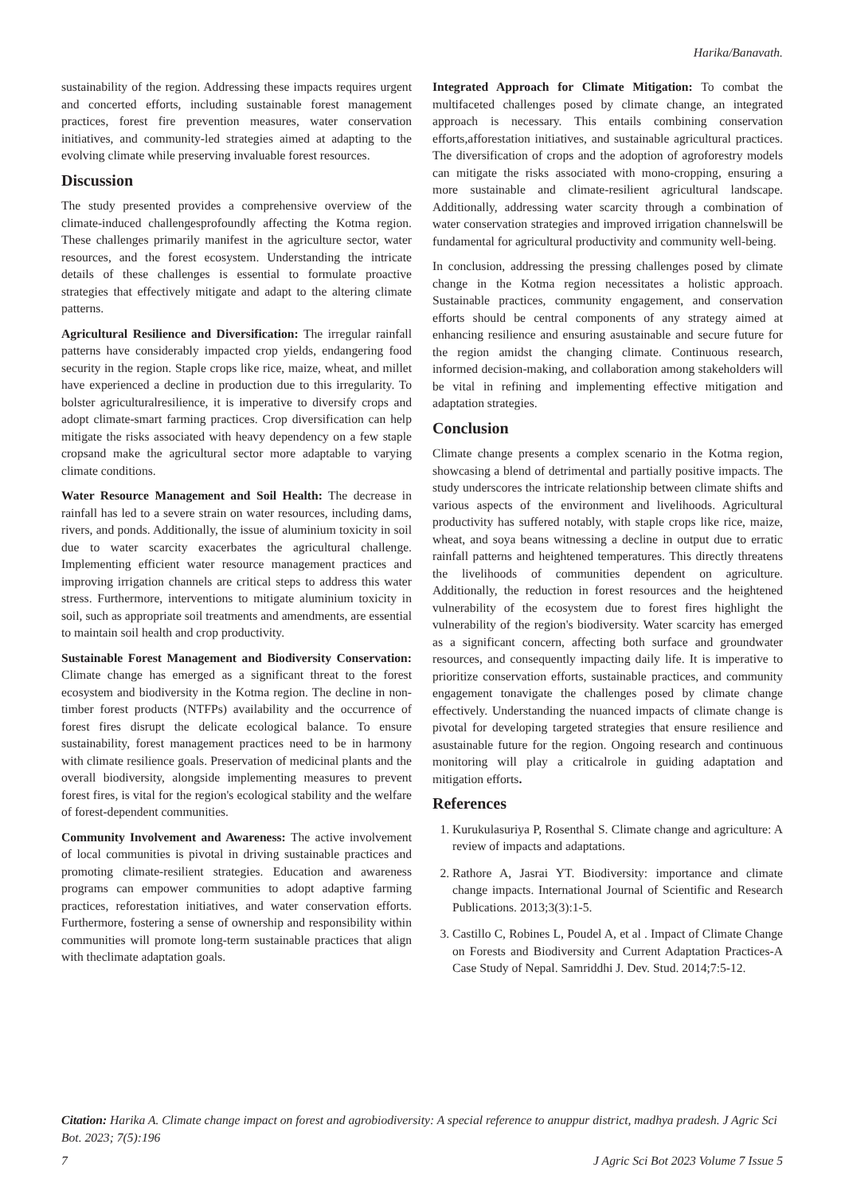Harika/Banavath.
sustainability of the region. Addressing these impacts requires urgent and concerted efforts, including sustainable forest management practices, forest fire prevention measures, water conservation initiatives, and community-led strategies aimed at adapting to the evolving climate while preserving invaluable forest resources.
Discussion
The study presented provides a comprehensive overview of the climate-induced challengesprofoundly affecting the Kotma region. These challenges primarily manifest in the agriculture sector, water resources, and the forest ecosystem. Understanding the intricate details of these challenges is essential to formulate proactive strategies that effectively mitigate and adapt to the altering climate patterns.
Agricultural Resilience and Diversification: The irregular rainfall patterns have considerably impacted crop yields, endangering food security in the region. Staple crops like rice, maize, wheat, and millet have experienced a decline in production due to this irregularity. To bolster agriculturalresilience, it is imperative to diversify crops and adopt climate-smart farming practices. Crop diversification can help mitigate the risks associated with heavy dependency on a few staple cropsand make the agricultural sector more adaptable to varying climate conditions.
Water Resource Management and Soil Health: The decrease in rainfall has led to a severe strain on water resources, including dams, rivers, and ponds. Additionally, the issue of aluminium toxicity in soil due to water scarcity exacerbates the agricultural challenge. Implementing efficient water resource management practices and improving irrigation channels are critical steps to address this water stress. Furthermore, interventions to mitigate aluminium toxicity in soil, such as appropriate soil treatments and amendments, are essential to maintain soil health and crop productivity.
Sustainable Forest Management and Biodiversity Conservation: Climate change has emerged as a significant threat to the forest ecosystem and biodiversity in the Kotma region. The decline in non-timber forest products (NTFPs) availability and the occurrence of forest fires disrupt the delicate ecological balance. To ensure sustainability, forest management practices need to be in harmony with climate resilience goals. Preservation of medicinal plants and the overall biodiversity, alongside implementing measures to prevent forest fires, is vital for the region's ecological stability and the welfare of forest-dependent communities.
Community Involvement and Awareness: The active involvement of local communities is pivotal in driving sustainable practices and promoting climate-resilient strategies. Education and awareness programs can empower communities to adopt adaptive farming practices, reforestation initiatives, and water conservation efforts. Furthermore, fostering a sense of ownership and responsibility within communities will promote long-term sustainable practices that align with theclimate adaptation goals.
Integrated Approach for Climate Mitigation: To combat the multifaceted challenges posed by climate change, an integrated approach is necessary. This entails combining conservation efforts,afforestation initiatives, and sustainable agricultural practices. The diversification of crops and the adoption of agroforestry models can mitigate the risks associated with mono-cropping, ensuring a more sustainable and climate-resilient agricultural landscape. Additionally, addressing water scarcity through a combination of water conservation strategies and improved irrigation channelswill be fundamental for agricultural productivity and community well-being.
In conclusion, addressing the pressing challenges posed by climate change in the Kotma region necessitates a holistic approach. Sustainable practices, community engagement, and conservation efforts should be central components of any strategy aimed at enhancing resilience and ensuring asustainable and secure future for the region amidst the changing climate. Continuous research, informed decision-making, and collaboration among stakeholders will be vital in refining and implementing effective mitigation and adaptation strategies.
Conclusion
Climate change presents a complex scenario in the Kotma region, showcasing a blend of detrimental and partially positive impacts. The study underscores the intricate relationship between climate shifts and various aspects of the environment and livelihoods. Agricultural productivity has suffered notably, with staple crops like rice, maize, wheat, and soya beans witnessing a decline in output due to erratic rainfall patterns and heightened temperatures. This directly threatens the livelihoods of communities dependent on agriculture. Additionally, the reduction in forest resources and the heightened vulnerability of the ecosystem due to forest fires highlight the vulnerability of the region's biodiversity. Water scarcity has emerged as a significant concern, affecting both surface and groundwater resources, and consequently impacting daily life. It is imperative to prioritize conservation efforts, sustainable practices, and community engagement tonavigate the challenges posed by climate change effectively. Understanding the nuanced impacts of climate change is pivotal for developing targeted strategies that ensure resilience and asustainable future for the region. Ongoing research and continuous monitoring will play a criticalrole in guiding adaptation and mitigation efforts.
References
1. Kurukulasuriya P, Rosenthal S. Climate change and agriculture: A review of impacts and adaptations.
2. Rathore A, Jasrai YT. Biodiversity: importance and climate change impacts. International Journal of Scientific and Research Publications. 2013;3(3):1-5.
3. Castillo C, Robines L, Poudel A, et al . Impact of Climate Change on Forests and Biodiversity and Current Adaptation Practices-A Case Study of Nepal. Samriddhi J. Dev. Stud. 2014;7:5-12.
Citation: Harika A. Climate change impact on forest and agrobiodiversity: A special reference to anuppur district, madhya pradesh. J Agric Sci Bot. 2023; 7(5):196
7 J Agric Sci Bot 2023 Volume 7 Issue 5